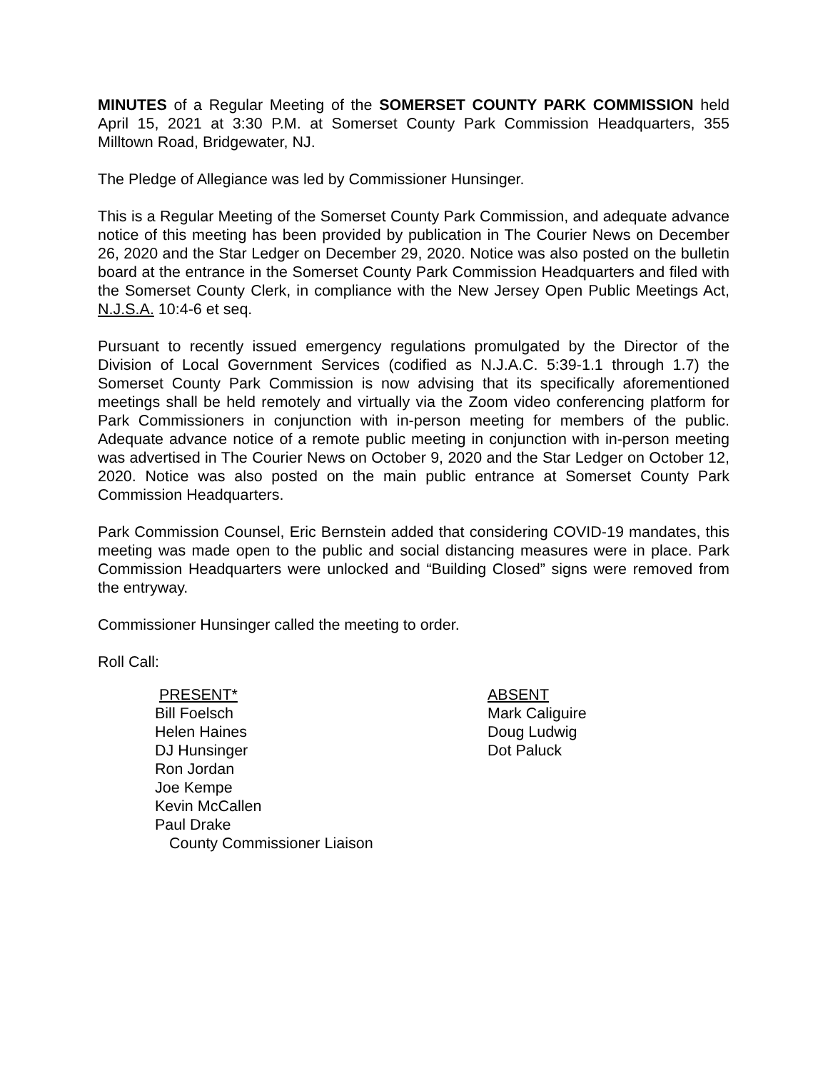MINUTES of a Regular Meeting of the SOMERSET COUNTY PARK COMMISSION held April 15, 2021 at 3:30 P.M. at Somerset County Park Commission Headquarters, 355 Milltown Road, Bridgewater, NJ.
The Pledge of Allegiance was led by Commissioner Hunsinger.
This is a Regular Meeting of the Somerset County Park Commission, and adequate advance notice of this meeting has been provided by publication in The Courier News on December 26, 2020 and the Star Ledger on December 29, 2020. Notice was also posted on the bulletin board at the entrance in the Somerset County Park Commission Headquarters and filed with the Somerset County Clerk, in compliance with the New Jersey Open Public Meetings Act, N.J.S.A. 10:4-6 et seq.
Pursuant to recently issued emergency regulations promulgated by the Director of the Division of Local Government Services (codified as N.J.A.C. 5:39-1.1 through 1.7) the Somerset County Park Commission is now advising that its specifically aforementioned meetings shall be held remotely and virtually via the Zoom video conferencing platform for Park Commissioners in conjunction with in-person meeting for members of the public. Adequate advance notice of a remote public meeting in conjunction with in-person meeting was advertised in The Courier News on October 9, 2020 and the Star Ledger on October 12, 2020. Notice was also posted on the main public entrance at Somerset County Park Commission Headquarters.
Park Commission Counsel, Eric Bernstein added that considering COVID-19 mandates, this meeting was made open to the public and social distancing measures were in place. Park Commission Headquarters were unlocked and “Building Closed” signs were removed from the entryway.
Commissioner Hunsinger called the meeting to order.
Roll Call:
PRESENT*
Bill Foelsch
Helen Haines
DJ Hunsinger
Ron Jordan
Joe Kempe
Kevin McCallen
Paul Drake
County Commissioner Liaison
ABSENT
Mark Caliguire
Doug Ludwig
Dot Paluck